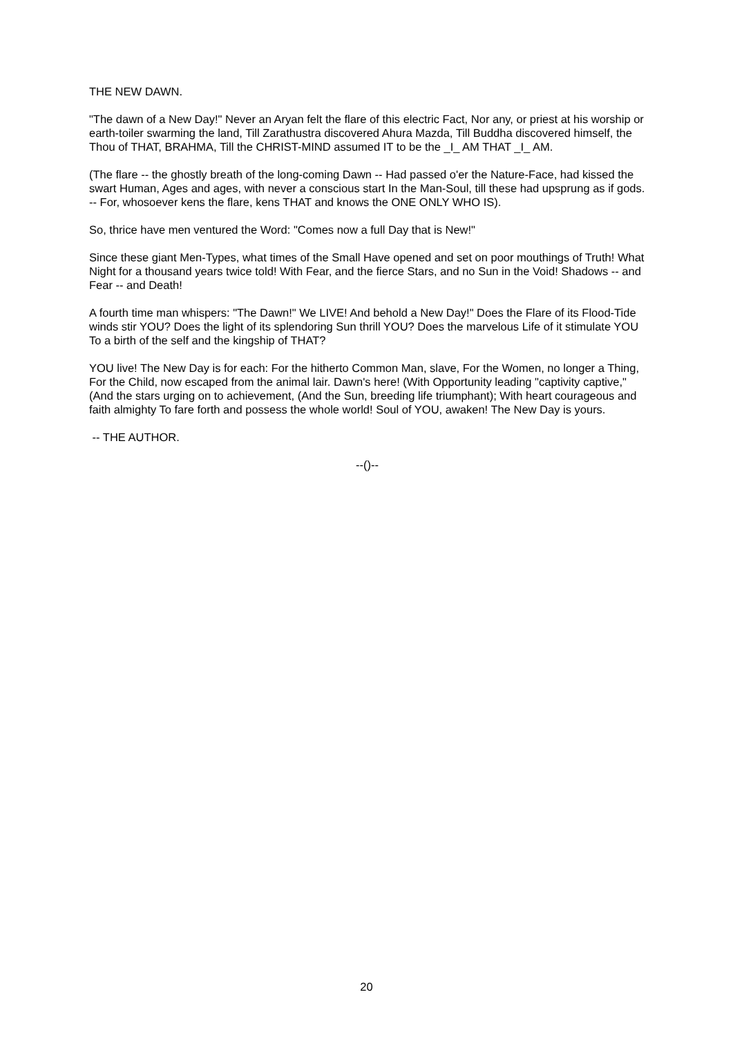THE NEW DAWN.
"The dawn of a New Day!" Never an Aryan felt the flare of this electric Fact, Nor any, or priest at his worship or earth-toiler swarming the land, Till Zarathustra discovered Ahura Mazda, Till Buddha discovered himself, the Thou of THAT, BRAHMA, Till the CHRIST-MIND assumed IT to be the _I_ AM THAT _I_ AM.
(The flare -- the ghostly breath of the long-coming Dawn -- Had passed o'er the Nature-Face, had kissed the swart Human, Ages and ages, with never a conscious start In the Man-Soul, till these had upsprung as if gods. -- For, whosoever kens the flare, kens THAT and knows the ONE ONLY WHO IS).
So, thrice have men ventured the Word: "Comes now a full Day that is New!"
Since these giant Men-Types, what times of the Small Have opened and set on poor mouthings of Truth! What Night for a thousand years twice told! With Fear, and the fierce Stars, and no Sun in the Void! Shadows -- and Fear -- and Death!
A fourth time man whispers: "The Dawn!" We LIVE! And behold a New Day!" Does the Flare of its Flood-Tide winds stir YOU? Does the light of its splendoring Sun thrill YOU? Does the marvelous Life of it stimulate YOU To a birth of the self and the kingship of THAT?
YOU live! The New Day is for each: For the hitherto Common Man, slave, For the Women, no longer a Thing, For the Child, now escaped from the animal lair. Dawn's here! (With Opportunity leading "captivity captive," (And the stars urging on to achievement, (And the Sun, breeding life triumphant); With heart courageous and faith almighty To fare forth and possess the whole world! Soul of YOU, awaken! The New Day is yours.
-- THE AUTHOR.
--()--
20